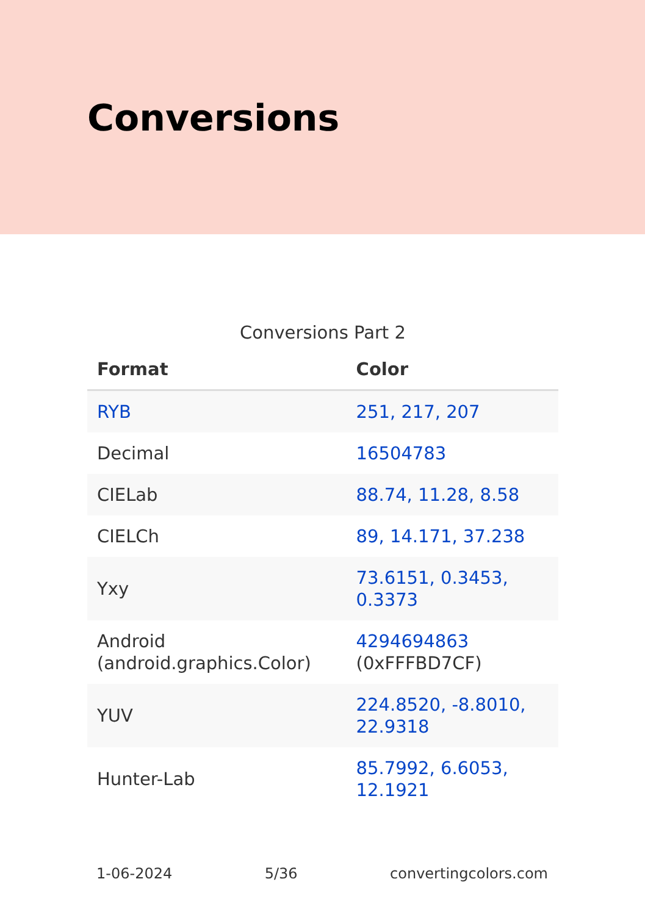Conversions
Conversions Part 2
| Format | Color |
| --- | --- |
| RYB | 251, 217, 207 |
| Decimal | 16504783 |
| CIELab | 88.74, 11.28, 8.58 |
| CIELCh | 89, 14.171, 37.238 |
| Yxy | 73.6151, 0.3453, 0.3373 |
| Android (android.graphics.Color) | 4294694863 (0xFFFBD7CF) |
| YUV | 224.8520, -8.8010, 22.9318 |
| Hunter-Lab | 85.7992, 6.6053, 12.1921 |
1-06-2024 5/36 convertingcolors.com